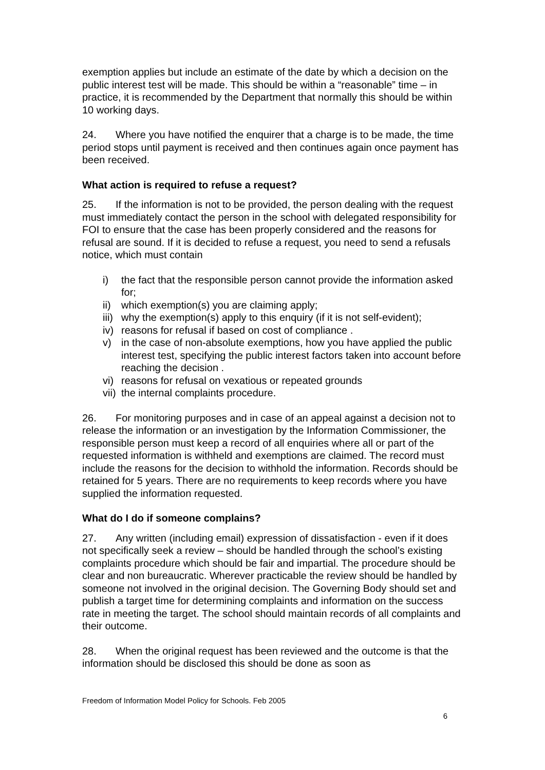exemption applies but include an estimate of the date by which a decision on the public interest test will be made. This should be within a “reasonable” time – in practice, it is recommended by the Department that normally this should be within 10 working days.
24. Where you have notified the enquirer that a charge is to be made, the time period stops until payment is received and then continues again once payment has been received.
What action is required to refuse a request?
25. If the information is not to be provided, the person dealing with the request must immediately contact the person in the school with delegated responsibility for FOI to ensure that the case has been properly considered and the reasons for refusal are sound. If it is decided to refuse a request, you need to send a refusals notice, which must contain
i) the fact that the responsible person cannot provide the information asked for;
ii) which exemption(s) you are claiming apply;
iii) why the exemption(s) apply to this enquiry (if it is not self-evident);
iv) reasons for refusal if based on cost of compliance .
v) in the case of non-absolute exemptions, how you have applied the public interest test, specifying the public interest factors taken into account before reaching the decision .
vi) reasons for refusal on vexatious or repeated grounds
vii) the internal complaints procedure.
26. For monitoring purposes and in case of an appeal against a decision not to release the information or an investigation by the Information Commissioner, the responsible person must keep a record of all enquiries where all or part of the requested information is withheld and exemptions are claimed. The record must include the reasons for the decision to withhold the information. Records should be retained for 5 years. There are no requirements to keep records where you have supplied the information requested.
What do I do if someone complains?
27. Any written (including email) expression of dissatisfaction - even if it does not specifically seek a review – should be handled through the school’s existing complaints procedure which should be fair and impartial. The procedure should be clear and non bureaucratic. Wherever practicable the review should be handled by someone not involved in the original decision. The Governing Body should set and publish a target time for determining complaints and information on the success rate in meeting the target. The school should maintain records of all complaints and their outcome.
28. When the original request has been reviewed and the outcome is that the information should be disclosed this should be done as soon as
Freedom of Information Model Policy for Schools. Feb 2005
6